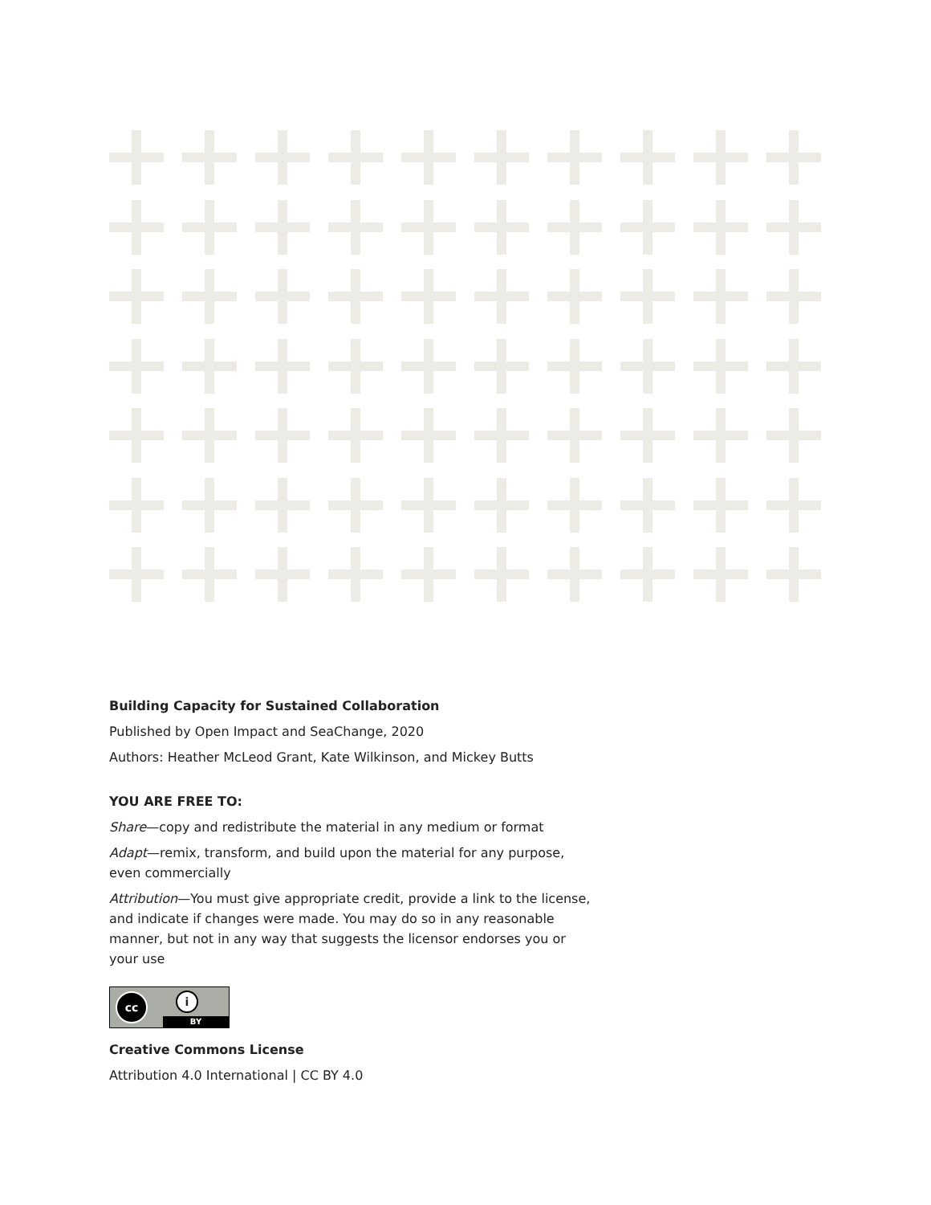Building Capacity for Sustained Collaboration
Published by Open Impact and SeaChange, 2020
Authors: Heather McLeod Grant, Kate Wilkinson, and Mickey Butts
YOU ARE FREE TO:
Share—copy and redistribute the material in any medium or format
Adapt—remix, transform, and build upon the material for any purpose, even commercially
Attribution—You must give appropriate credit, provide a link to the license, and indicate if changes were made. You may do so in any reasonable manner, but not in any way that suggests the licensor endorses you or your use
cc i
BY
Creative Commons License
Attribution 4.0 International | CC BY 4.0